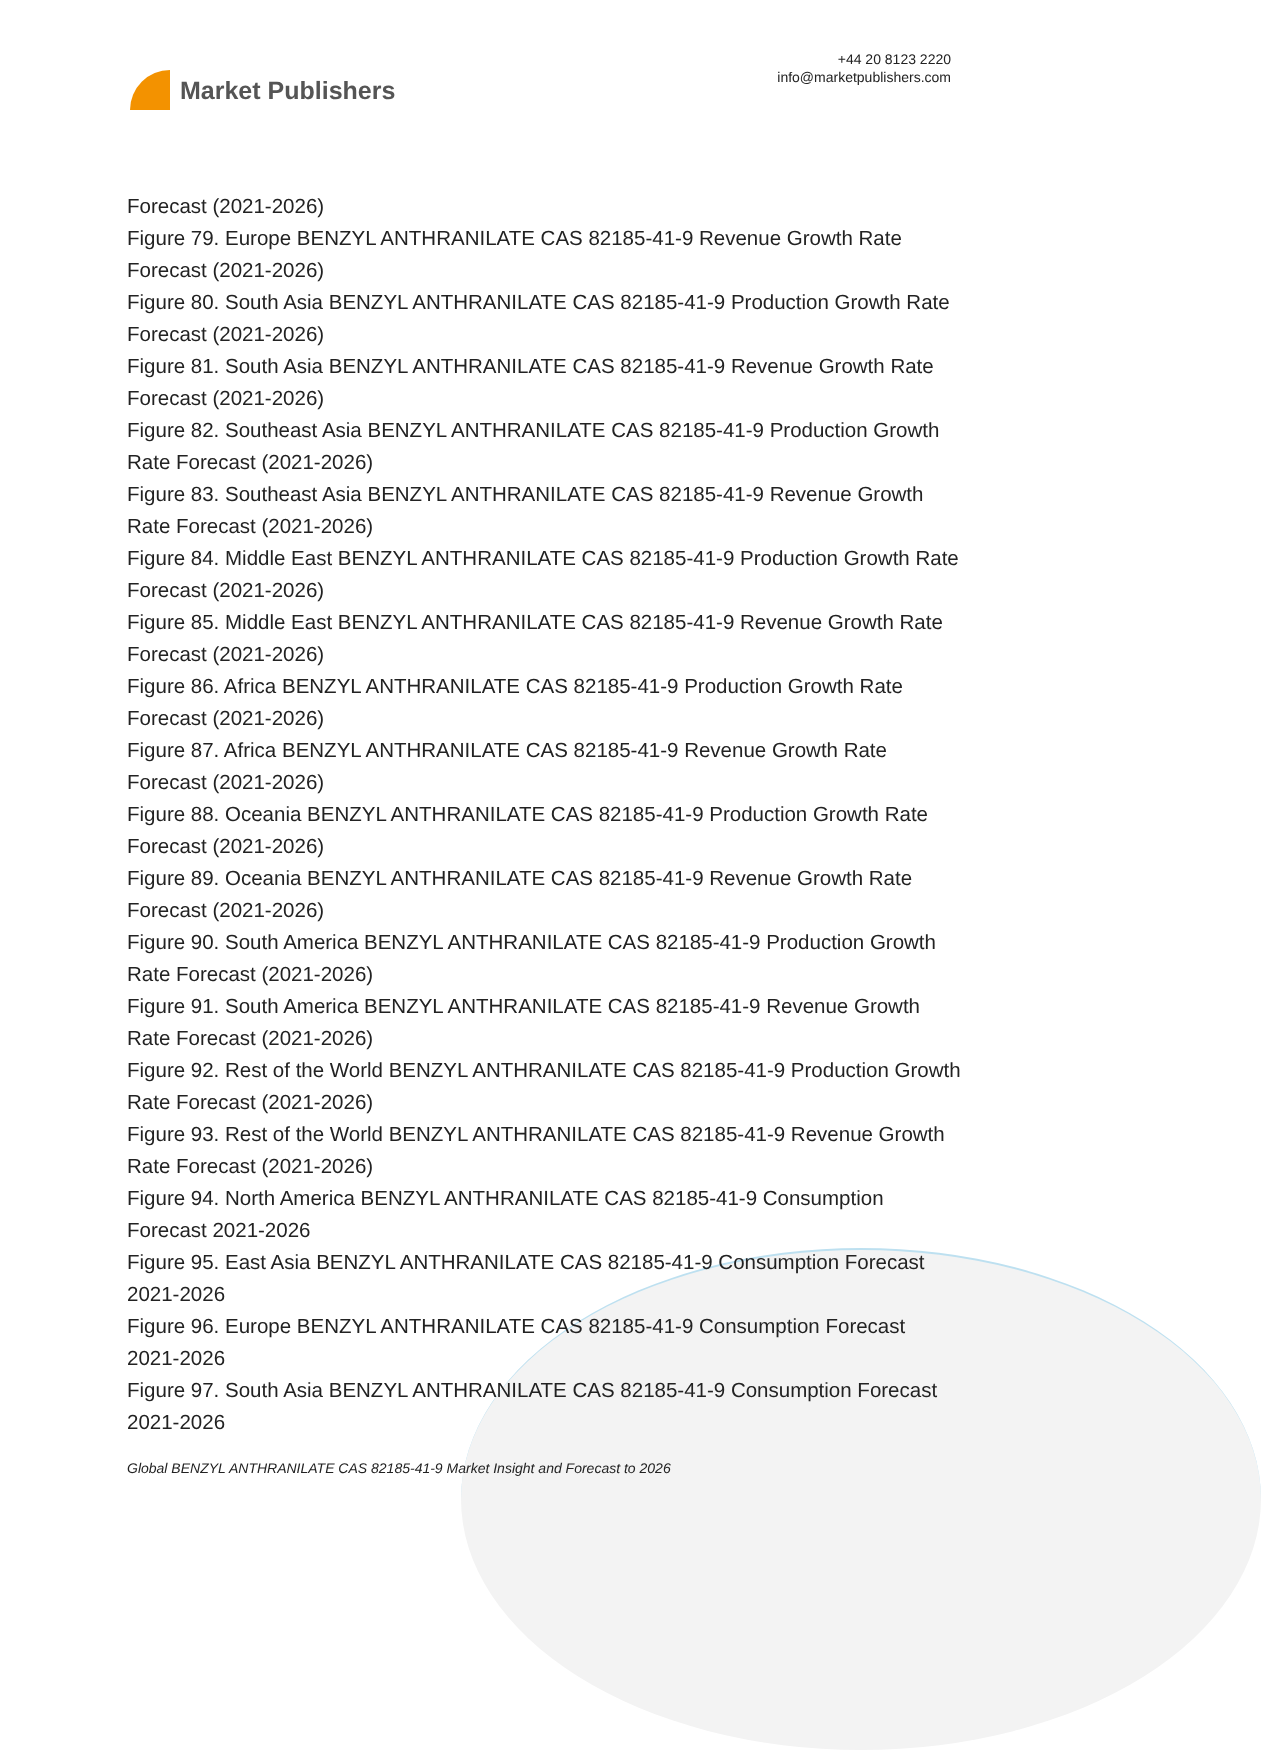Market Publishers
+44 20 8123 2220
info@marketpublishers.com
Forecast (2021-2026)
Figure 79. Europe BENZYL ANTHRANILATE CAS 82185-41-9 Revenue Growth Rate Forecast (2021-2026)
Figure 80. South Asia BENZYL ANTHRANILATE CAS 82185-41-9 Production Growth Rate Forecast (2021-2026)
Figure 81. South Asia BENZYL ANTHRANILATE CAS 82185-41-9 Revenue Growth Rate Forecast (2021-2026)
Figure 82. Southeast Asia BENZYL ANTHRANILATE CAS 82185-41-9 Production Growth Rate Forecast (2021-2026)
Figure 83. Southeast Asia BENZYL ANTHRANILATE CAS 82185-41-9 Revenue Growth Rate Forecast (2021-2026)
Figure 84. Middle East BENZYL ANTHRANILATE CAS 82185-41-9 Production Growth Rate Forecast (2021-2026)
Figure 85. Middle East BENZYL ANTHRANILATE CAS 82185-41-9 Revenue Growth Rate Forecast (2021-2026)
Figure 86. Africa BENZYL ANTHRANILATE CAS 82185-41-9 Production Growth Rate Forecast (2021-2026)
Figure 87. Africa BENZYL ANTHRANILATE CAS 82185-41-9 Revenue Growth Rate Forecast (2021-2026)
Figure 88. Oceania BENZYL ANTHRANILATE CAS 82185-41-9 Production Growth Rate Forecast (2021-2026)
Figure 89. Oceania BENZYL ANTHRANILATE CAS 82185-41-9 Revenue Growth Rate Forecast (2021-2026)
Figure 90. South America BENZYL ANTHRANILATE CAS 82185-41-9 Production Growth Rate Forecast (2021-2026)
Figure 91. South America BENZYL ANTHRANILATE CAS 82185-41-9 Revenue Growth Rate Forecast (2021-2026)
Figure 92. Rest of the World BENZYL ANTHRANILATE CAS 82185-41-9 Production Growth Rate Forecast (2021-2026)
Figure 93. Rest of the World BENZYL ANTHRANILATE CAS 82185-41-9 Revenue Growth Rate Forecast (2021-2026)
Figure 94. North America BENZYL ANTHRANILATE CAS 82185-41-9 Consumption Forecast 2021-2026
Figure 95. East Asia BENZYL ANTHRANILATE CAS 82185-41-9 Consumption Forecast 2021-2026
Figure 96. Europe BENZYL ANTHRANILATE CAS 82185-41-9 Consumption Forecast 2021-2026
Figure 97. South Asia BENZYL ANTHRANILATE CAS 82185-41-9 Consumption Forecast 2021-2026
Global BENZYL ANTHRANILATE CAS 82185-41-9 Market Insight and Forecast to 2026